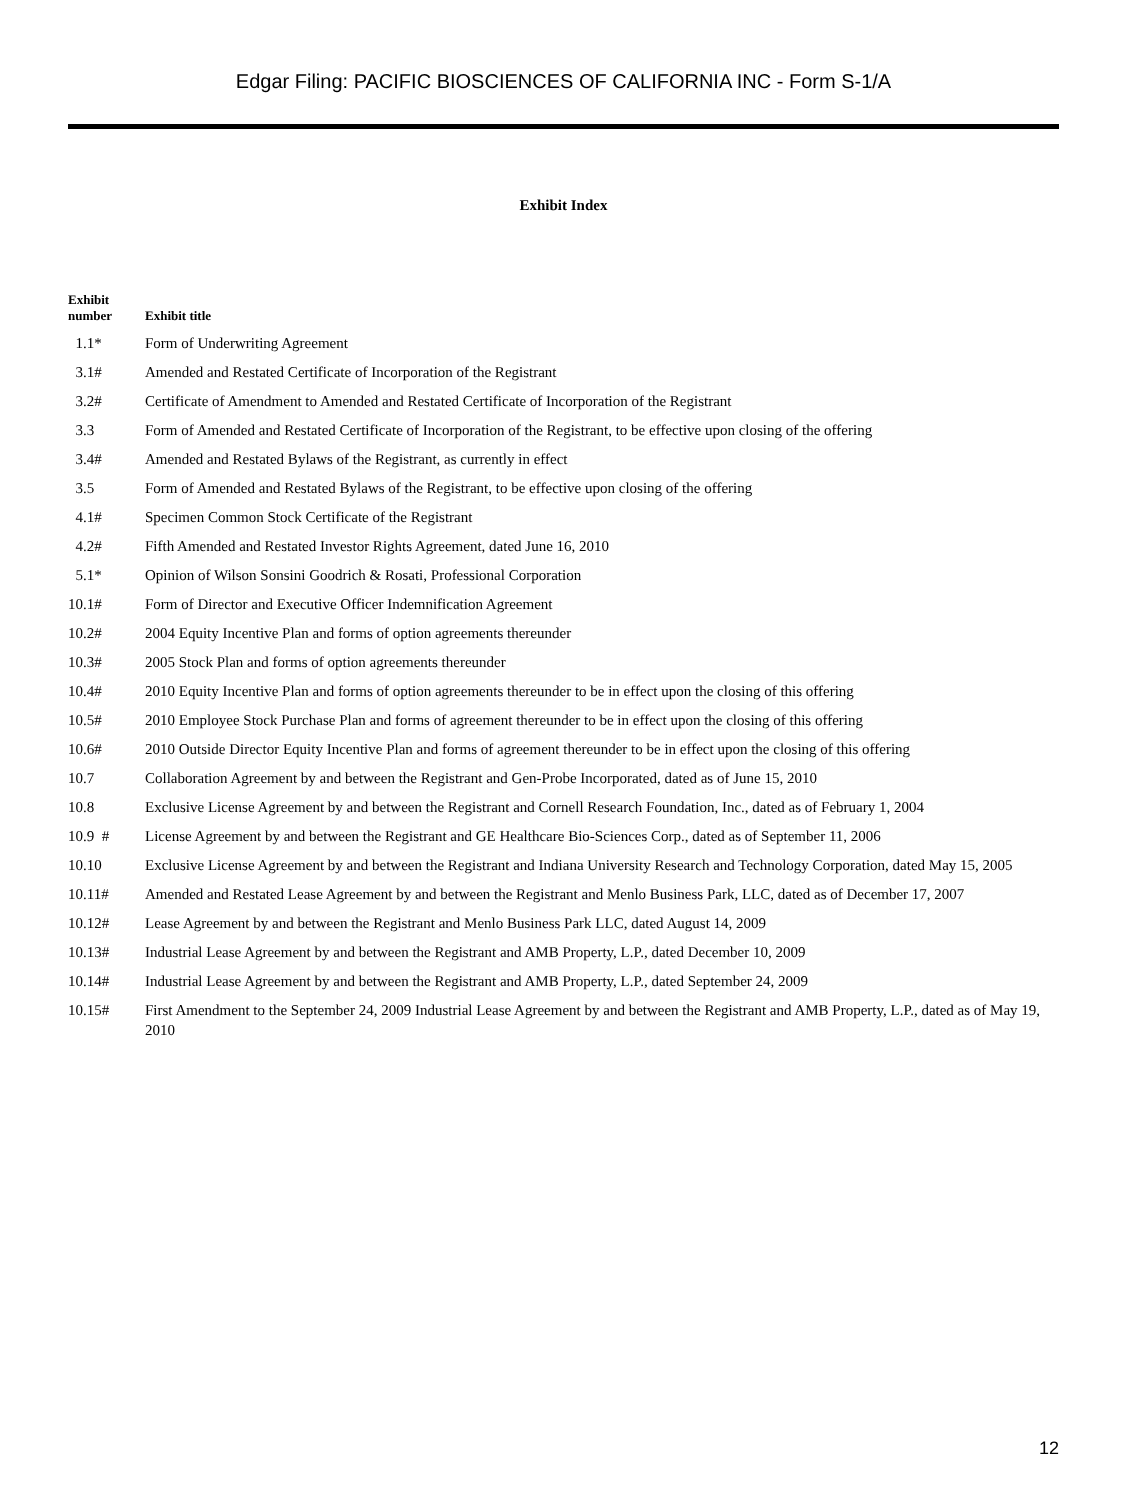Edgar Filing: PACIFIC BIOSCIENCES OF CALIFORNIA INC - Form S-1/A
Exhibit Index
| Exhibit number | Exhibit title |
| --- | --- |
| 1.1* | Form of Underwriting Agreement |
| 3.1# | Amended and Restated Certificate of Incorporation of the Registrant |
| 3.2# | Certificate of Amendment to Amended and Restated Certificate of Incorporation of the Registrant |
| 3.3 | Form of Amended and Restated Certificate of Incorporation of the Registrant, to be effective upon closing of the offering |
| 3.4# | Amended and Restated Bylaws of the Registrant, as currently in effect |
| 3.5 | Form of Amended and Restated Bylaws of the Registrant, to be effective upon closing of the offering |
| 4.1# | Specimen Common Stock Certificate of the Registrant |
| 4.2# | Fifth Amended and Restated Investor Rights Agreement, dated June 16, 2010 |
| 5.1* | Opinion of Wilson Sonsini Goodrich & Rosati, Professional Corporation |
| 10.1# | Form of Director and Executive Officer Indemnification Agreement |
| 10.2# | 2004 Equity Incentive Plan and forms of option agreements thereunder |
| 10.3# | 2005 Stock Plan and forms of option agreements thereunder |
| 10.4# | 2010 Equity Incentive Plan and forms of option agreements thereunder to be in effect upon the closing of this offering |
| 10.5# | 2010 Employee Stock Purchase Plan and forms of agreement thereunder to be in effect upon the closing of this offering |
| 10.6# | 2010 Outside Director Equity Incentive Plan and forms of agreement thereunder to be in effect upon the closing of this offering |
| 10.7 | Collaboration Agreement by and between the Registrant and Gen-Probe Incorporated, dated as of June 15, 2010 |
| 10.8 | Exclusive License Agreement by and between the Registrant and Cornell Research Foundation, Inc., dated as of February 1, 2004 |
| 10.9 # | License Agreement by and between the Registrant and GE Healthcare Bio-Sciences Corp., dated as of September 11, 2006 |
| 10.10 | Exclusive License Agreement by and between the Registrant and Indiana University Research and Technology Corporation, dated May 15, 2005 |
| 10.11# | Amended and Restated Lease Agreement by and between the Registrant and Menlo Business Park, LLC, dated as of December 17, 2007 |
| 10.12# | Lease Agreement by and between the Registrant and Menlo Business Park LLC, dated August 14, 2009 |
| 10.13# | Industrial Lease Agreement by and between the Registrant and AMB Property, L.P., dated December 10, 2009 |
| 10.14# | Industrial Lease Agreement by and between the Registrant and AMB Property, L.P., dated September 24, 2009 |
| 10.15# | First Amendment to the September 24, 2009 Industrial Lease Agreement by and between the Registrant and AMB Property, L.P., dated as of May 19, 2010 |
12